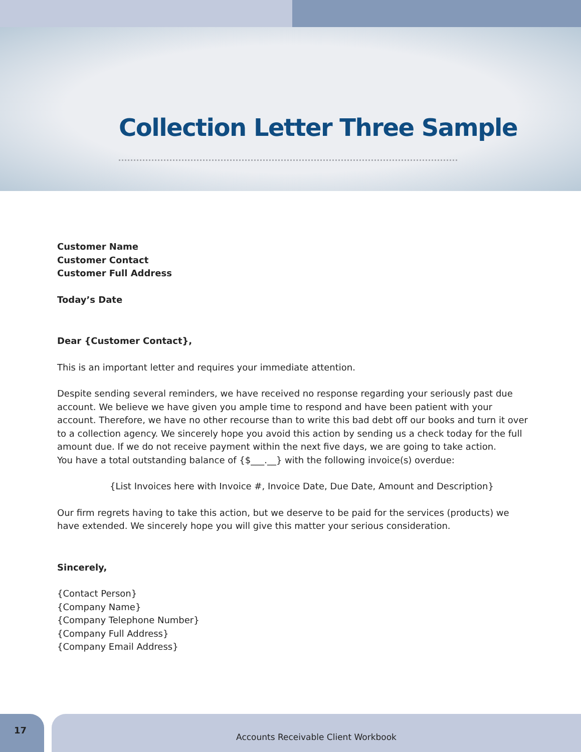Collection Letter Three Sample
Customer Name
Customer Contact
Customer Full Address
Today’s Date
Dear {Customer Contact},
This is an important letter and requires your immediate attention.
Despite sending several reminders, we have received no response regarding your seriously past due account. We believe we have given you ample time to respond and have been patient with your account. Therefore, we have no other recourse than to write this bad debt off our books and turn it over to a collection agency. We sincerely hope you avoid this action by sending us a check today for the full amount due. If we do not receive payment within the next five days, we are going to take action.
You have a total outstanding balance of {$___.__} with the following invoice(s) overdue:
{List Invoices here with Invoice #, Invoice Date, Due Date, Amount and Description}
Our firm regrets having to take this action, but we deserve to be paid for the services (products) we have extended. We sincerely hope you will give this matter your serious consideration.
Sincerely,
{Contact Person}
{Company Name}
{Company Telephone Number}
{Company Full Address}
{Company Email Address}
17
Accounts Receivable Client Workbook